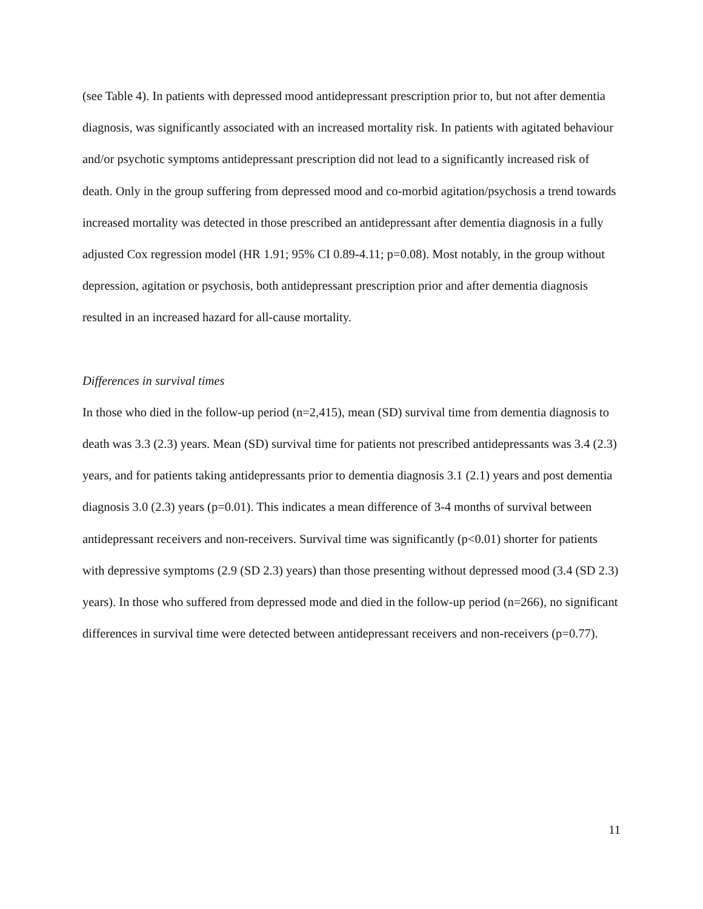(see Table 4). In patients with depressed mood antidepressant prescription prior to, but not after dementia diagnosis, was significantly associated with an increased mortality risk. In patients with agitated behaviour and/or psychotic symptoms antidepressant prescription did not lead to a significantly increased risk of death. Only in the group suffering from depressed mood and co-morbid agitation/psychosis a trend towards increased mortality was detected in those prescribed an antidepressant after dementia diagnosis in a fully adjusted Cox regression model (HR 1.91; 95% CI 0.89-4.11; p=0.08). Most notably, in the group without depression, agitation or psychosis, both antidepressant prescription prior and after dementia diagnosis resulted in an increased hazard for all-cause mortality.
Differences in survival times
In those who died in the follow-up period (n=2,415), mean (SD) survival time from dementia diagnosis to death was 3.3 (2.3) years. Mean (SD) survival time for patients not prescribed antidepressants was 3.4 (2.3) years, and for patients taking antidepressants prior to dementia diagnosis 3.1 (2.1) years and post dementia diagnosis 3.0 (2.3) years (p=0.01). This indicates a mean difference of 3-4 months of survival between antidepressant receivers and non-receivers. Survival time was significantly (p<0.01) shorter for patients with depressive symptoms (2.9 (SD 2.3) years) than those presenting without depressed mood (3.4 (SD 2.3) years). In those who suffered from depressed mode and died in the follow-up period (n=266), no significant differences in survival time were detected between antidepressant receivers and non-receivers (p=0.77).
11